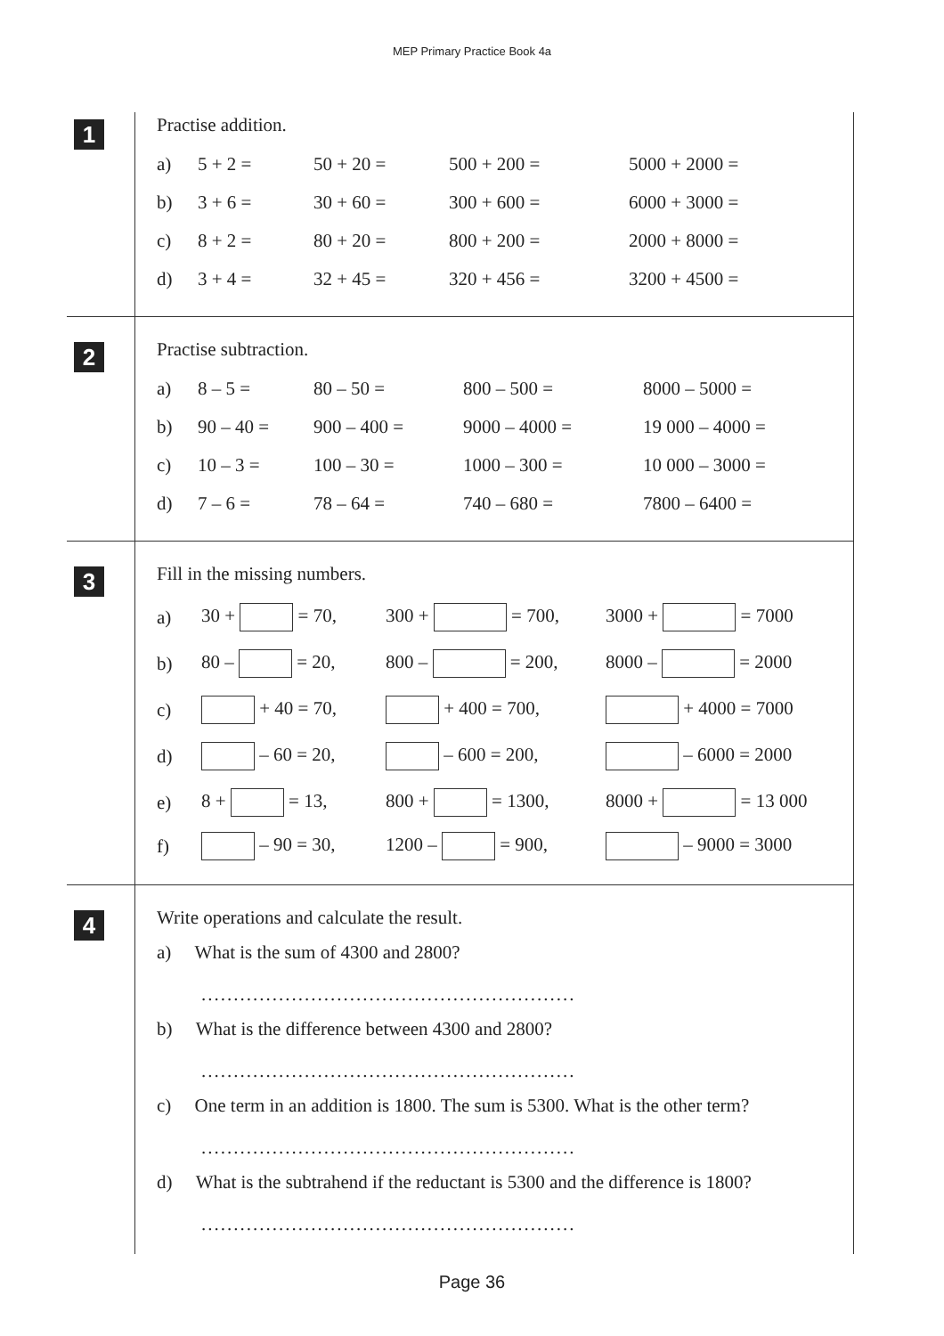MEP Primary Practice Book 4a
1
Practise addition.
| a) | 5 + 2 = | 50 + 20 = | 500 + 200 = | 5000 + 2000 = |
| b) | 3 + 6 = | 30 + 60 = | 300 + 600 = | 6000 + 3000 = |
| c) | 8 + 2 = | 80 + 20 = | 800 + 200 = | 2000 + 8000 = |
| d) | 3 + 4 = | 32 + 45 = | 320 + 456 = | 3200 + 4500 = |
2
Practise subtraction.
| a) | 8 – 5 = | 80 – 50 = | 800 – 500 = | 8000 – 5000 = |
| b) | 90 – 40 = | 900 – 400 = | 9000 – 4000 = | 19 000 – 4000 = |
| c) | 10 – 3 = | 100 – 30 = | 1000 – 300 = | 10 000 – 3000 = |
| d) | 7 – 6 = | 78 – 64 = | 740 – 680 = | 7800 – 6400 = |
3
Fill in the missing numbers.
| a) | 30 + = 70, | 300 + = 700, | 3000 + = 7000 |
| b) | 80 – = 20, | 800 – = 200, | 8000 – = 2000 |
| c) | + 40 = 70, | + 400 = 700, | + 4000 = 7000 |
| d) | – 60 = 20, | – 600 = 200, | – 6000 = 2000 |
| e) | 8 + = 13, | 800 + = 1300, | 8000 + = 13 000 |
| f) | – 90 = 30, | 1200 – = 900, | – 9000 = 3000 |
4
Write operations and calculate the result.
a) What is the sum of 4300 and 2800?
..........................................................
b) What is the difference between 4300 and 2800?
..........................................................
c) One term in an addition is 1800. The sum is 5300. What is the other term?
..........................................................
d) What is the subtrahend if the reductant is 5300 and the difference is 1800?
..........................................................
Page 36